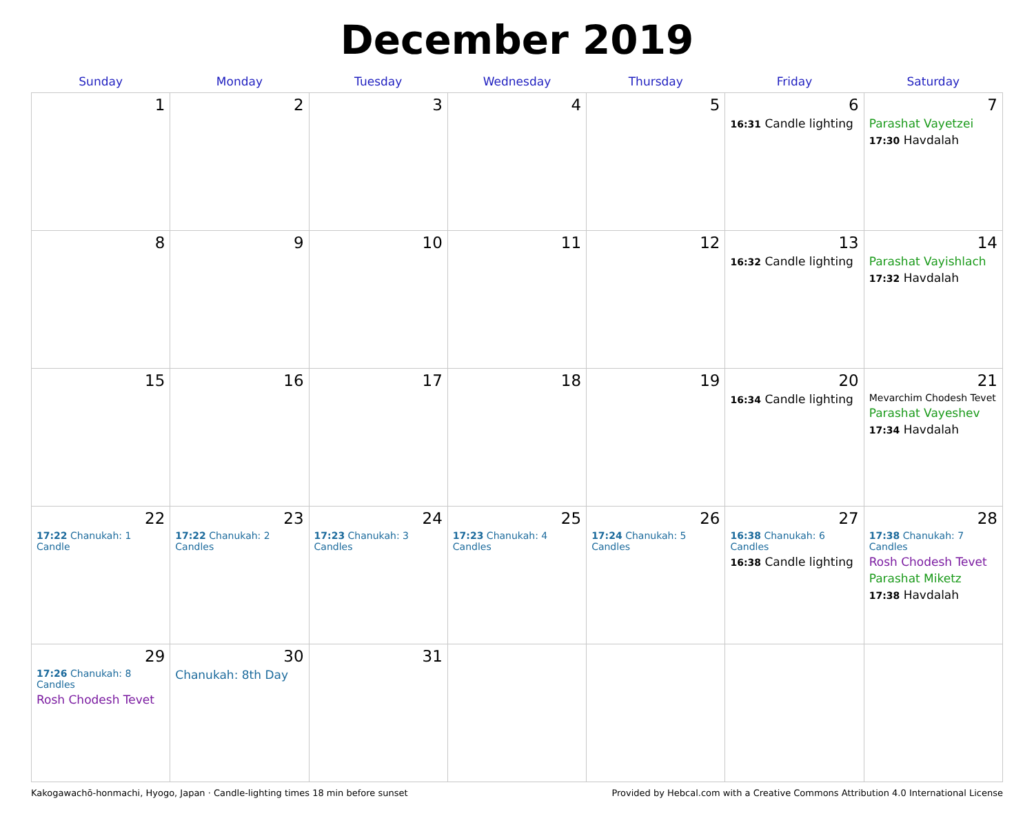December 2019
| Sunday | Monday | Tuesday | Wednesday | Thursday | Friday | Saturday |
| --- | --- | --- | --- | --- | --- | --- |
| 1 | 2 | 3 | 4 | 5 | 6 16:31 Candle lighting | 7 Parashat Vayetzei 17:30 Havdalah |
| 8 | 9 | 10 | 11 | 12 | 13 16:32 Candle lighting | 14 Parashat Vayishlach 17:32 Havdalah |
| 15 | 16 | 17 | 18 | 19 | 20 16:34 Candle lighting | 21 Mevarchim Chodesh Tevet Parashat Vayeshev 17:34 Havdalah |
| 22 17:22 Chanukah: 1 Candle | 23 17:22 Chanukah: 2 Candles | 24 17:23 Chanukah: 3 Candles | 25 17:23 Chanukah: 4 Candles | 26 17:24 Chanukah: 5 Candles | 27 16:38 Chanukah: 6 Candles 16:38 Candle lighting | 28 17:38 Chanukah: 7 Candles Rosh Chodesh Tevet Parashat Miketz 17:38 Havdalah |
| 29 17:26 Chanukah: 8 Candles Rosh Chodesh Tevet | 30 Chanukah: 8th Day | 31 | | | | |
Kakogawachō-honmachi, Hyogo, Japan · Candle-lighting times 18 min before sunset Provided by Hebcal.com with a Creative Commons Attribution 4.0 International License